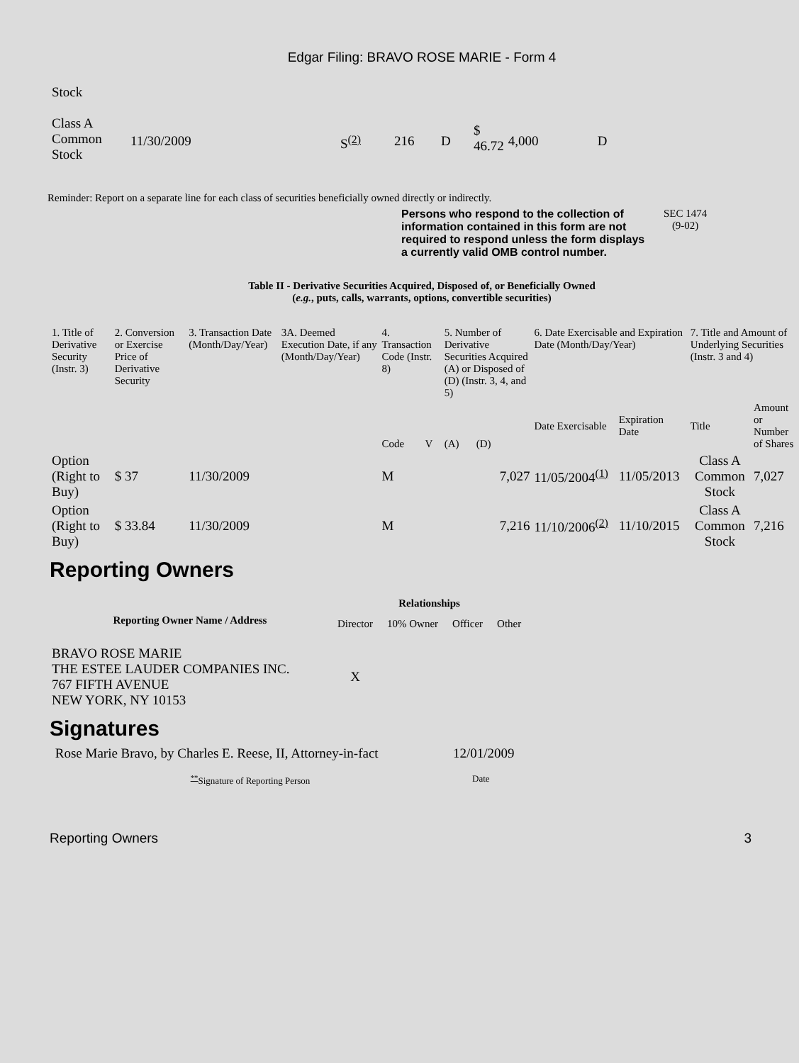Edgar Filing: BRAVO ROSE MARIE - Form 4
| Stock | | | | | | | |
| Class A Common Stock | 11/30/2009 | S<sup>(2)</sup> | 216 | D | $ 46.72 | 4,000 | D |
Reminder: Report on a separate line for each class of securities beneficially owned directly or indirectly.
Persons who respond to the collection of information contained in this form are not required to respond unless the form displays a currently valid OMB control number.
SEC 1474
(9-02)
Table II - Derivative Securities Acquired, Disposed of, or Beneficially Owned
(e.g., puts, calls, warrants, options, convertible securities)
| 1. Title of Derivative Security (Instr. 3) | 2. Conversion or Exercise Price of Derivative Security | 3. Transaction Date (Month/Day/Year) | 3A. Deemed Execution Date, if any (Month/Day/Year) | 4. Transaction Code (Instr. 8) | | 5. Number of Derivative Securities Acquired (A) or Disposed of (D) (Instr. 3, 4, and 5) | | 6. Date Exercisable and Expiration Date (Month/Day/Year) | | 7. Title and Amount of Underlying Securities (Instr. 3 and 4) | |
| | | | | Code | V | (A) | (D) | Date Exercisable | Expiration Date | Title | Amount or Number of Shares |
| Option (Right to Buy) | $ 37 | 11/30/2009 | | M | | | 7,027 | 11/05/2004<sup>(1)</sup> | 11/05/2013 | Class A Common Stock | 7,027 |
| Option (Right to Buy) | $ 33.84 | 11/30/2009 | | M | | | 7,216 | 11/10/2006<sup>(2)</sup> | 11/10/2015 | Class A Common Stock | 7,216 |
Reporting Owners
| Reporting Owner Name / Address | Relationships | | | |
| --- | --- | --- | --- | --- |
| | Director | 10% Owner | Officer | Other |
| BRAVO ROSE MARIE THE ESTEE LAUDER COMPANIES INC. 767 FIFTH AVENUE NEW YORK, NY 10153 | X | | | |
Signatures
| Rose Marie Bravo, by Charles E. Reese, II, Attorney-in-fact | 12/01/2009 |
| <sup>**</sup> Signature of Reporting Person | Date |
Reporting Owners 3